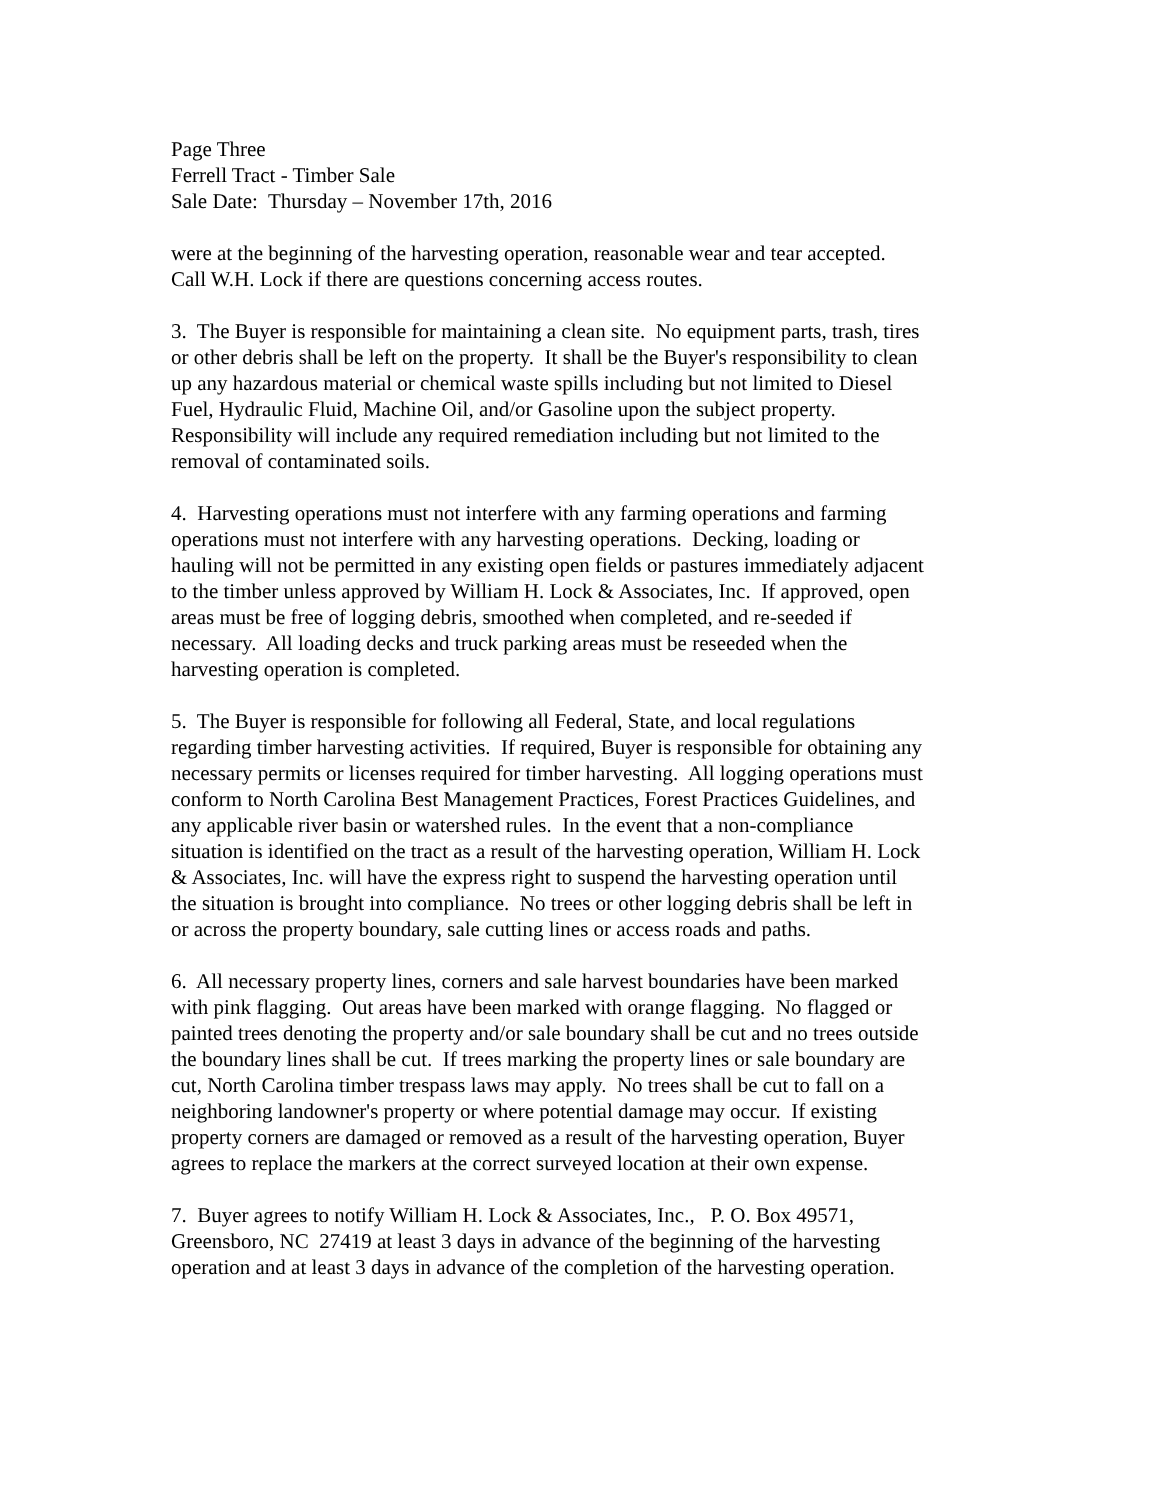Page Three
Ferrell Tract - Timber Sale
Sale Date: Thursday – November 17th, 2016
were at the beginning of the harvesting operation, reasonable wear and tear accepted.
Call W.H. Lock if there are questions concerning access routes.
3. The Buyer is responsible for maintaining a clean site. No equipment parts, trash, tires
or other debris shall be left on the property. It shall be the Buyer's responsibility to clean
up any hazardous material or chemical waste spills including but not limited to Diesel
Fuel, Hydraulic Fluid, Machine Oil, and/or Gasoline upon the subject property.
Responsibility will include any required remediation including but not limited to the
removal of contaminated soils.
4. Harvesting operations must not interfere with any farming operations and farming
operations must not interfere with any harvesting operations. Decking, loading or
hauling will not be permitted in any existing open fields or pastures immediately adjacent
to the timber unless approved by William H. Lock & Associates, Inc. If approved, open
areas must be free of logging debris, smoothed when completed, and re-seeded if
necessary. All loading decks and truck parking areas must be reseeded when the
harvesting operation is completed.
5. The Buyer is responsible for following all Federal, State, and local regulations
regarding timber harvesting activities. If required, Buyer is responsible for obtaining any
necessary permits or licenses required for timber harvesting. All logging operations must
conform to North Carolina Best Management Practices, Forest Practices Guidelines, and
any applicable river basin or watershed rules. In the event that a non-compliance
situation is identified on the tract as a result of the harvesting operation, William H. Lock
& Associates, Inc. will have the express right to suspend the harvesting operation until
the situation is brought into compliance. No trees or other logging debris shall be left in
or across the property boundary, sale cutting lines or access roads and paths.
6. All necessary property lines, corners and sale harvest boundaries have been marked
with pink flagging. Out areas have been marked with orange flagging. No flagged or
painted trees denoting the property and/or sale boundary shall be cut and no trees outside
the boundary lines shall be cut. If trees marking the property lines or sale boundary are
cut, North Carolina timber trespass laws may apply. No trees shall be cut to fall on a
neighboring landowner's property or where potential damage may occur. If existing
property corners are damaged or removed as a result of the harvesting operation, Buyer
agrees to replace the markers at the correct surveyed location at their own expense.
7. Buyer agrees to notify William H. Lock & Associates, Inc., P. O. Box 49571,
Greensboro, NC 27419 at least 3 days in advance of the beginning of the harvesting
operation and at least 3 days in advance of the completion of the harvesting operation.